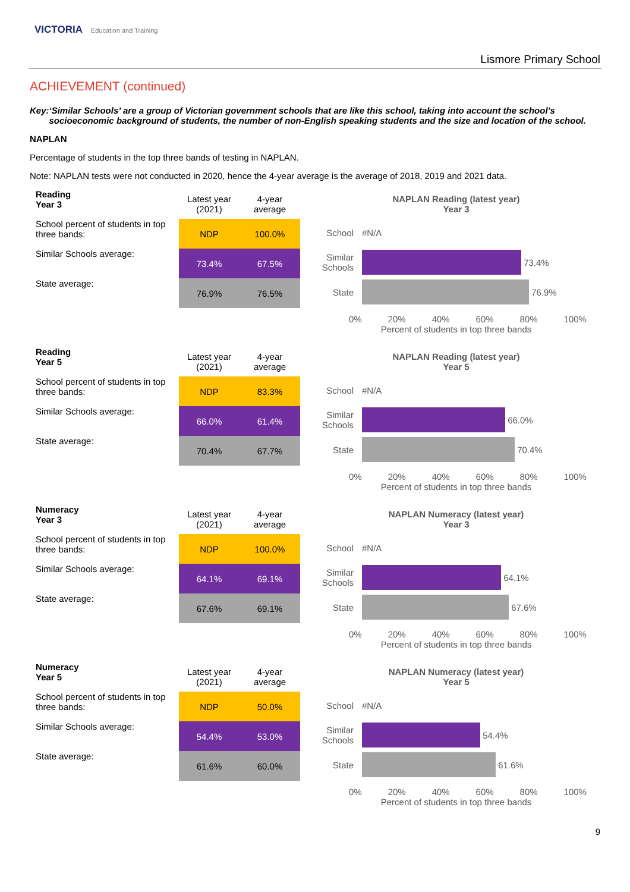VICTORIA Education and Training
Lismore Primary School
ACHIEVEMENT (continued)
Key: ‘Similar Schools’ are a group of Victorian government schools that are like this school, taking into account the school’s socioeconomic background of students, the number of non-English speaking students and the size and location of the school.
NAPLAN
Percentage of students in the top three bands of testing in NAPLAN.
Note: NAPLAN tests were not conducted in 2020, hence the 4-year average is the average of 2018, 2019 and 2021 data.
| Reading Year 3 | Latest year (2021) | 4-year average |
| School percent of students in top three bands: | NDP | 100.0% |
| Similar Schools average: | 73.4% | 67.5% |
| State average: | 76.9% | 76.5% |
NAPLAN Reading (latest year)
Year 3
School
#N/A
Similar Schools
73.4%
State
76.9%
0% 20% 40% 60% 80% 100%
Percent of students in top three bands
| Reading Year 5 | Latest year (2021) | 4-year average |
| School percent of students in top three bands: | NDP | 83.3% |
| Similar Schools average: | 66.0% | 61.4% |
| State average: | 70.4% | 67.7% |
NAPLAN Reading (latest year)
Year 5
School
#N/A
Similar Schools
66.0%
State
70.4%
0% 20% 40% 60% 80% 100%
Percent of students in top three bands
| Numeracy Year 3 | Latest year (2021) | 4-year average |
| School percent of students in top three bands: | NDP | 100.0% |
| Similar Schools average: | 64.1% | 69.1% |
| State average: | 67.6% | 69.1% |
NAPLAN Numeracy (latest year)
Year 3
School
#N/A
Similar Schools
64.1%
State
67.6%
0% 20% 40% 60% 80% 100%
Percent of students in top three bands
| Numeracy Year 5 | Latest year (2021) | 4-year average |
| School percent of students in top three bands: | NDP | 50.0% |
| Similar Schools average: | 54.4% | 53.0% |
| State average: | 61.6% | 60.0% |
NAPLAN Numeracy (latest year)
Year 5
School
#N/A
Similar Schools
54.4%
State
61.6%
0% 20% 40% 60% 80% 100%
Percent of students in top three bands
9